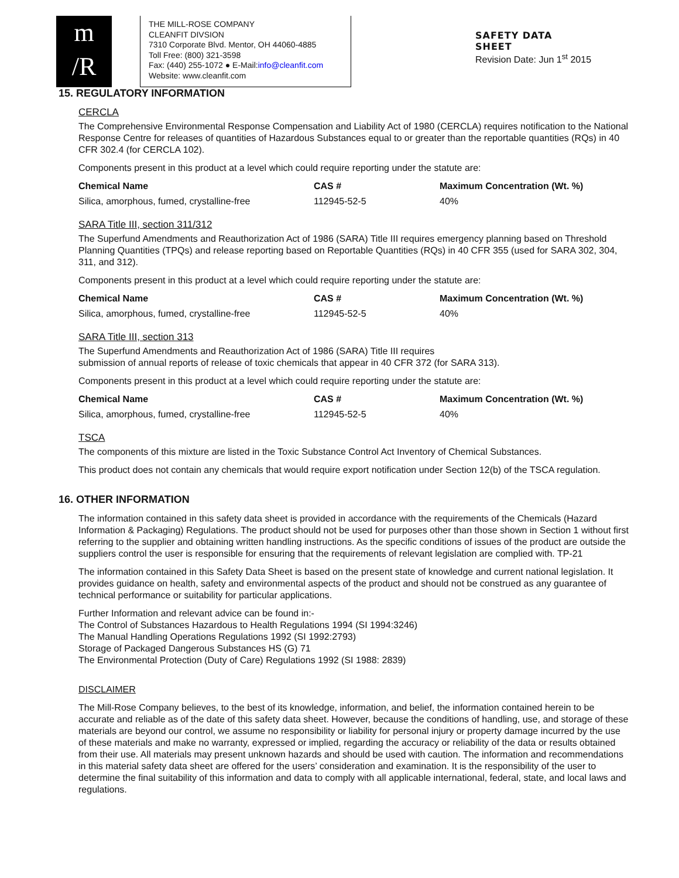m
/R
THE MILL-ROSE COMPANY
CLEANFIT DIVSION
7310 Corporate Blvd. Mentor, OH 44060-4885
Toll Free: (800) 321-3598
Fax: (440) 255-1072 ● E-Mail:info@cleanfit.com
Website: www.cleanfit.com
SAFETY DATA
SHEET
Revision Date: Jun 1<sup>st</sup> 2015
15. REGULATORY INFORMATION
CERCLA
The Comprehensive Environmental Response Compensation and Liability Act of 1980 (CERCLA) requires notification to the National Response Centre for releases of quantities of Hazardous Substances equal to or greater than the reportable quantities (RQs) in 40 CFR 302.4 (for CERCLA 102).
Components present in this product at a level which could require reporting under the statute are:
| Chemical Name | CAS # | Maximum Concentration (Wt. %) |
| --- | --- | --- |
| Silica, amorphous, fumed, crystalline-free | 112945-52-5 | 40% |
SARA Title III, section 311/312
The Superfund Amendments and Reauthorization Act of 1986 (SARA) Title III requires emergency planning based on Threshold Planning Quantities (TPQs) and release reporting based on Reportable Quantities (RQs) in 40 CFR 355 (used for SARA 302, 304, 311, and 312).
Components present in this product at a level which could require reporting under the statute are:
| Chemical Name | CAS # | Maximum Concentration (Wt. %) |
| --- | --- | --- |
| Silica, amorphous, fumed, crystalline-free | 112945-52-5 | 40% |
SARA Title III, section 313
The Superfund Amendments and Reauthorization Act of 1986 (SARA) Title III requires
submission of annual reports of release of toxic chemicals that appear in 40 CFR 372 (for SARA 313).
Components present in this product at a level which could require reporting under the statute are:
| Chemical Name | CAS # | Maximum Concentration (Wt. %) |
| --- | --- | --- |
| Silica, amorphous, fumed, crystalline-free | 112945-52-5 | 40% |
TSCA
The components of this mixture are listed in the Toxic Substance Control Act Inventory of Chemical Substances.
This product does not contain any chemicals that would require export notification under Section 12(b) of the TSCA regulation.
16. OTHER INFORMATION
The information contained in this safety data sheet is provided in accordance with the requirements of the Chemicals (Hazard Information & Packaging) Regulations. The product should not be used for purposes other than those shown in Section 1 without first referring to the supplier and obtaining written handling instructions. As the specific conditions of issues of the product are outside the suppliers control the user is responsible for ensuring that the requirements of relevant legislation are complied with. TP-21
The information contained in this Safety Data Sheet is based on the present state of knowledge and current national legislation. It provides guidance on health, safety and environmental aspects of the product and should not be construed as any guarantee of technical performance or suitability for particular applications.
Further Information and relevant advice can be found in:-
The Control of Substances Hazardous to Health Regulations 1994 (SI 1994:3246)
The Manual Handling Operations Regulations 1992 (SI 1992:2793)
Storage of Packaged Dangerous Substances HS (G) 71
The Environmental Protection (Duty of Care) Regulations 1992 (SI 1988: 2839)
DISCLAIMER
The Mill-Rose Company believes, to the best of its knowledge, information, and belief, the information contained herein to be accurate and reliable as of the date of this safety data sheet. However, because the conditions of handling, use, and storage of these materials are beyond our control, we assume no responsibility or liability for personal injury or property damage incurred by the use of these materials and make no warranty, expressed or implied, regarding the accuracy or reliability of the data or results obtained from their use. All materials may present unknown hazards and should be used with caution. The information and recommendations in this material safety data sheet are offered for the users’ consideration and examination. It is the responsibility of the user to determine the final suitability of this information and data to comply with all applicable international, federal, state, and local laws and regulations.